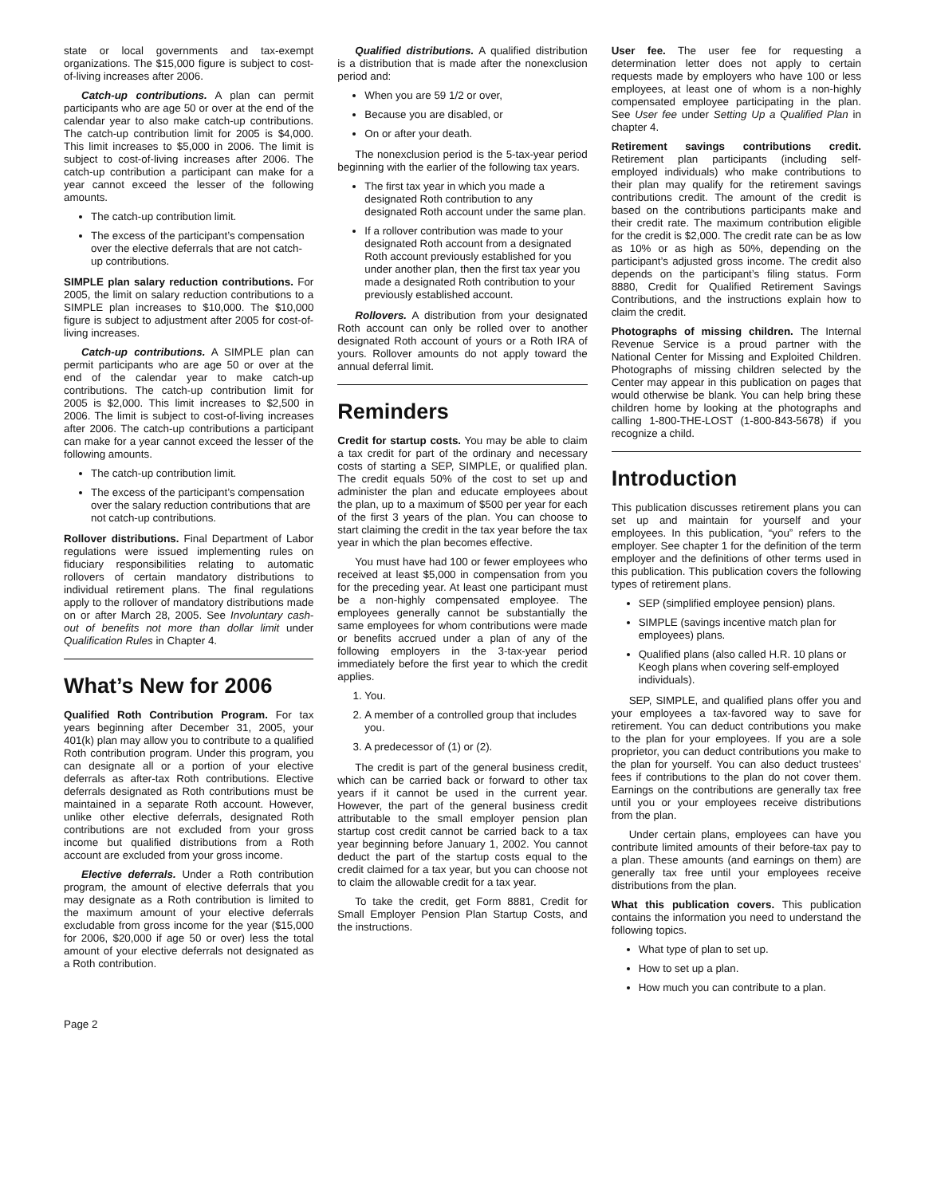state or local governments and tax-exempt organizations. The $15,000 figure is subject to cost-of-living increases after 2006.
Catch-up contributions. A plan can permit participants who are age 50 or over at the end of the calendar year to also make catch-up contributions. The catch-up contribution limit for 2005 is $4,000. This limit increases to $5,000 in 2006. The limit is subject to cost-of-living increases after 2006. The catch-up contribution a participant can make for a year cannot exceed the lesser of the following amounts.
The catch-up contribution limit.
The excess of the participant’s compensation over the elective deferrals that are not catch-up contributions.
SIMPLE plan salary reduction contributions. For 2005, the limit on salary reduction contributions to a SIMPLE plan increases to $10,000. The $10,000 figure is subject to adjustment after 2005 for cost-of-living increases.
Catch-up contributions. A SIMPLE plan can permit participants who are age 50 or over at the end of the calendar year to make catch-up contributions. The catch-up contribution limit for 2005 is $2,000. This limit increases to $2,500 in 2006. The limit is subject to cost-of-living increases after 2006. The catch-up contributions a participant can make for a year cannot exceed the lesser of the following amounts.
The catch-up contribution limit.
The excess of the participant’s compensation over the salary reduction contributions that are not catch-up contributions.
Rollover distributions. Final Department of Labor regulations were issued implementing rules on fiduciary responsibilities relating to automatic rollovers of certain mandatory distributions to individual retirement plans. The final regulations apply to the rollover of mandatory distributions made on or after March 28, 2005. See Involuntary cash-out of benefits not more than dollar limit under Qualification Rules in Chapter 4.
What’s New for 2006
Qualified Roth Contribution Program. For tax years beginning after December 31, 2005, your 401(k) plan may allow you to contribute to a qualified Roth contribution program. Under this program, you can designate all or a portion of your elective deferrals as after-tax Roth contributions. Elective deferrals designated as Roth contributions must be maintained in a separate Roth account. However, unlike other elective deferrals, designated Roth contributions are not excluded from your gross income but qualified distributions from a Roth account are excluded from your gross income.
Elective deferrals. Under a Roth contribution program, the amount of elective deferrals that you may designate as a Roth contribution is limited to the maximum amount of your elective deferrals excludable from gross income for the year ($15,000 for 2006, $20,000 if age 50 or over) less the total amount of your elective deferrals not designated as a Roth contribution.
Qualified distributions. A qualified distribution is a distribution that is made after the nonexclusion period and:
When you are 59 1/2 or over,
Because you are disabled, or
On or after your death.
The nonexclusion period is the 5-tax-year period beginning with the earlier of the following tax years.
The first tax year in which you made a designated Roth contribution to any designated Roth account under the same plan.
If a rollover contribution was made to your designated Roth account from a designated Roth account previously established for you under another plan, then the first tax year you made a designated Roth contribution to your previously established account.
Rollovers. A distribution from your designated Roth account can only be rolled over to another designated Roth account of yours or a Roth IRA of yours. Rollover amounts do not apply toward the annual deferral limit.
Reminders
Credit for startup costs. You may be able to claim a tax credit for part of the ordinary and necessary costs of starting a SEP, SIMPLE, or qualified plan. The credit equals 50% of the cost to set up and administer the plan and educate employees about the plan, up to a maximum of $500 per year for each of the first 3 years of the plan. You can choose to start claiming the credit in the tax year before the tax year in which the plan becomes effective.
You must have had 100 or fewer employees who received at least $5,000 in compensation from you for the preceding year. At least one participant must be a non-highly compensated employee. The employees generally cannot be substantially the same employees for whom contributions were made or benefits accrued under a plan of any of the following employers in the 3-tax-year period immediately before the first year to which the credit applies.
1. You.
2. A member of a controlled group that includes you.
3. A predecessor of (1) or (2).
The credit is part of the general business credit, which can be carried back or forward to other tax years if it cannot be used in the current year. However, the part of the general business credit attributable to the small employer pension plan startup cost credit cannot be carried back to a tax year beginning before January 1, 2002. You cannot deduct the part of the startup costs equal to the credit claimed for a tax year, but you can choose not to claim the allowable credit for a tax year.
To take the credit, get Form 8881, Credit for Small Employer Pension Plan Startup Costs, and the instructions.
User fee. The user fee for requesting a determination letter does not apply to certain requests made by employers who have 100 or less employees, at least one of whom is a non-highly compensated employee participating in the plan. See User fee under Setting Up a Qualified Plan in chapter 4.
Retirement savings contributions credit. Retirement plan participants (including self-employed individuals) who make contributions to their plan may qualify for the retirement savings contributions credit. The amount of the credit is based on the contributions participants make and their credit rate. The maximum contribution eligible for the credit is $2,000. The credit rate can be as low as 10% or as high as 50%, depending on the participant’s adjusted gross income. The credit also depends on the participant’s filing status. Form 8880, Credit for Qualified Retirement Savings Contributions, and the instructions explain how to claim the credit.
Photographs of missing children. The Internal Revenue Service is a proud partner with the National Center for Missing and Exploited Children. Photographs of missing children selected by the Center may appear in this publication on pages that would otherwise be blank. You can help bring these children home by looking at the photographs and calling 1-800-THE-LOST (1-800-843-5678) if you recognize a child.
Introduction
This publication discusses retirement plans you can set up and maintain for yourself and your employees. In this publication, “you” refers to the employer. See chapter 1 for the definition of the term employer and the definitions of other terms used in this publication. This publication covers the following types of retirement plans.
SEP (simplified employee pension) plans.
SIMPLE (savings incentive match plan for employees) plans.
Qualified plans (also called H.R. 10 plans or Keogh plans when covering self-employed individuals).
SEP, SIMPLE, and qualified plans offer you and your employees a tax-favored way to save for retirement. You can deduct contributions you make to the plan for your employees. If you are a sole proprietor, you can deduct contributions you make to the plan for yourself. You can also deduct trustees’ fees if contributions to the plan do not cover them. Earnings on the contributions are generally tax free until you or your employees receive distributions from the plan.
Under certain plans, employees can have you contribute limited amounts of their before-tax pay to a plan. These amounts (and earnings on them) are generally tax free until your employees receive distributions from the plan.
What this publication covers. This publication contains the information you need to understand the following topics.
What type of plan to set up.
How to set up a plan.
How much you can contribute to a plan.
Page 2